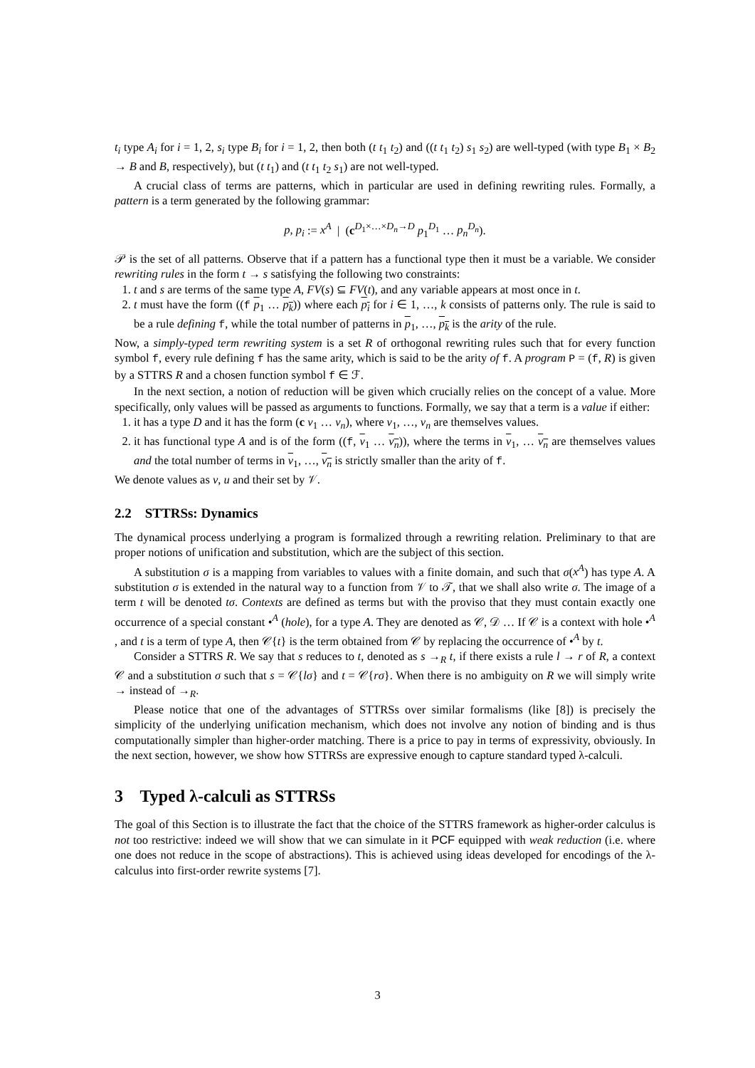t<sub>i</sub> type A<sub>i</sub> for i = 1, 2, s<sub>i</sub> type B<sub>i</sub> for i = 1, 2, then both (t t<sub>1</sub> t<sub>2</sub>) and ((t t<sub>1</sub> t<sub>2</sub>) s<sub>1</sub> s<sub>2</sub>) are well-typed (with type B<sub>1</sub> × B<sub>2</sub> → B and B, respectively), but (t t<sub>1</sub>) and (t t<sub>1</sub> t<sub>2</sub> s<sub>1</sub>) are not well-typed.
A crucial class of terms are patterns, which in particular are used in defining rewriting rules. Formally, a pattern is a term generated by the following grammar:
p, p<sub>i</sub> := x<sup>A</sup> | (c<sup>D<sub>1</sub>×…×D<sub>n</sub>→D</sup> p<sub>1</sub><sup>D<sub>1</sub></sup> … p<sub>n</sub><sup>D<sub>n</sub></sup>).
𝒫 is the set of all patterns. Observe that if a pattern has a functional type then it must be a variable. We consider rewriting rules in the form t → s satisfying the following two constraints:
1. t and s are terms of the same type A, FV(s) ⊆ FV(t), and any variable appears at most once in t.
2. t must have the form ((f p<sub>1</sub> … p<sub>k</sub>)) where each p<sub>i</sub> for i ∈ 1, …, k consists of patterns only. The rule is said to be a rule defining f, while the total number of patterns in p<sub>1</sub>, …, p<sub>k</sub> is the arity of the rule.
Now, a simply-typed term rewriting system is a set R of orthogonal rewriting rules such that for every function symbol f, every rule defining f has the same arity, which is said to be the arity of f. A program P = (f, R) is given by a STTRS R and a chosen function symbol f ∈ ℱ.
In the next section, a notion of reduction will be given which crucially relies on the concept of a value. More specifically, only values will be passed as arguments to functions. Formally, we say that a term is a value if either:
1. it has a type D and it has the form (c v<sub>1</sub> … v<sub>n</sub>), where v<sub>1</sub>, …, v<sub>n</sub> are themselves values.
2. it has functional type A and is of the form ((f, v<sub>1</sub> … v<sub>n</sub>)), where the terms in v<sub>1</sub>, … v<sub>n</sub> are themselves values and the total number of terms in v<sub>1</sub>, …, v<sub>n</sub> is strictly smaller than the arity of f.
We denote values as v, u and their set by 𝒱.
2.2 STTRSs: Dynamics
The dynamical process underlying a program is formalized through a rewriting relation. Preliminary to that are proper notions of unification and substitution, which are the subject of this section.
A substitution σ is a mapping from variables to values with a finite domain, and such that σ(x<sup>A</sup>) has type A. A substitution σ is extended in the natural way to a function from 𝒱 to 𝒯, that we shall also write σ. The image of a term t will be denoted tσ. Contexts are defined as terms but with the proviso that they must contain exactly one occurrence of a special constant •<sup>A</sup> (hole), for a type A. They are denoted as 𝒞, 𝒟 … If 𝒞 is a context with hole •<sup>A</sup> , and t is a term of type A, then 𝒞{t} is the term obtained from 𝒞 by replacing the occurrence of •<sup>A</sup> by t.
Consider a STTRS R. We say that s reduces to t, denoted as s →<sub>R</sub> t, if there exists a rule l → r of R, a context 𝒞 and a substitution σ such that s = 𝒞{lσ} and t = 𝒞{rσ}. When there is no ambiguity on R we will simply write → instead of →<sub>R</sub>.
Please notice that one of the advantages of STTRSs over similar formalisms (like [8]) is precisely the simplicity of the underlying unification mechanism, which does not involve any notion of binding and is thus computationally simpler than higher-order matching. There is a price to pay in terms of expressivity, obviously. In the next section, however, we show how STTRSs are expressive enough to capture standard typed λ-calculi.
3 Typed λ-calculi as STTRSs
The goal of this Section is to illustrate the fact that the choice of the STTRS framework as higher-order calculus is not too restrictive: indeed we will show that we can simulate in it PCF equipped with weak reduction (i.e. where one does not reduce in the scope of abstractions). This is achieved using ideas developed for encodings of the λ-calculus into first-order rewrite systems [7].
3